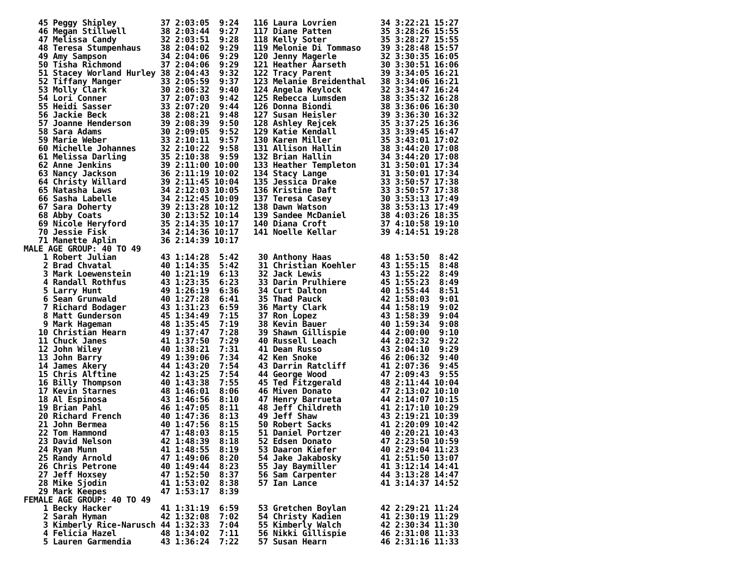45 Peggy Shipley         37 2:03:05  9:24   116 Laura Lovrien         34 3:22:21 15:27
   46 Megan Stillwell       38 2:03:44  9:27   117 Diane Patten          35 3:28:26 15:55
   47 Melissa Candy         32 2:03:51  9:28   118 Kelly Soter           35 3:28:27 15:55
   48 Teresa Stumpenhaus    38 2:04:02  9:29   119 Melonie Di Tommaso    39 3:28:48 15:57
   49 Amy Sampson           34 2:04:06  9:29   120 Jenny Magerle         32 3:30:35 16:05
   50 Tisha Richmond        37 2:04:06  9:29   121 Heather Aarseth       30 3:30:51 16:06
   51 Stacey Worland Hurley 38 2:04:43  9:32   122 Tracy Parent          39 3:34:05 16:21
   52 Tiffany Manger        33 2:05:59  9:37   123 Melanie Breidenthal   38 3:34:06 16:21
   53 Molly Clark           30 2:06:32  9:40   124 Angela Keylock        32 3:34:47 16:24
   54 Lori Conner           37 2:07:03  9:42   125 Rebecca Lumsden       38 3:35:32 16:28
   55 Heidi Sasser          33 2:07:20  9:44   126 Donna Biondi          38 3:36:06 16:30
   56 Jackie Beck           38 2:08:21  9:48   127 Susan Heisler         39 3:36:30 16:32
   57 Joanne Henderson      39 2:08:39  9:50   128 Ashley Rejcek         35 3:37:25 16:36
   58 Sara Adams            30 2:09:05  9:52   129 Katie Kendall         33 3:39:45 16:47
   59 Marie Weber           33 2:10:11  9:57   130 Karen Miller          35 3:43:01 17:02
   60 Michelle Johannes     32 2:10:22  9:58   131 Allison Hallin        38 3:44:20 17:08
   61 Melissa Darling       35 2:10:38  9:59   132 Brian Hallin          34 3:44:20 17:08
   62 Anne Jenkins          39 2:11:00 10:00   133 Heather Templeton     31 3:50:01 17:34
   63 Nancy Jackson         36 2:11:19 10:02   134 Stacy Lange           31 3:50:01 17:34
   64 Christy Willard       39 2:11:45 10:04   135 Jessica Drake         33 3:50:57 17:38
   65 Natasha Laws          34 2:12:03 10:05   136 Kristine Daft         33 3:50:57 17:38
   66 Sasha Labelle         34 2:12:45 10:09   137 Teresa Casey          30 3:53:13 17:49
   67 Sara Doherty          39 2:13:28 10:12   138 Dawn Watson           38 3:53:13 17:49
   68 Abby Coats            30 2:13:52 10:14   139 Sandee McDaniel       38 4:03:26 18:35
   69 Nicole Heryford       35 2:14:35 10:17   140 Diana Croft           37 4:10:58 19:10
   70 Jessie Fisk           34 2:14:36 10:17   141 Noelle Kellar         39 4:14:51 19:28
   71 Manette Aplin         36 2:14:39 10:17
MALE AGE GROUP: 40 TO 49
    1 Robert Julian         43 1:14:28  5:42    30 Anthony Haas          48 1:53:50  8:42
    2 Brad Chvatal          40 1:14:35  5:42    31 Christian Koehler     43 1:55:15  8:48
    3 Mark Loewenstein      40 1:21:19  6:13    32 Jack Lewis            43 1:55:22  8:49
    4 Randall Rothfus       43 1:23:35  6:23    33 Darin Prulhiere       45 1:55:23  8:49
    5 Larry Hunt            49 1:26:19  6:36    34 Curt Dalton           40 1:55:44  8:51
    6 Sean Grunwald         40 1:27:28  6:41    35 Thad Pauck            42 1:58:03  9:01
    7 Richard Bodager       43 1:31:23  6:59    36 Marty Clark           44 1:58:19  9:02
    8 Matt Gunderson        45 1:34:49  7:15    37 Ron Lopez             43 1:58:39  9:04
    9 Mark Hageman          48 1:35:45  7:19    38 Kevin Bauer           40 1:59:34  9:08
   10 Christian Hearn       49 1:37:47  7:28    39 Shawn Gillispie       44 2:00:00  9:10
   11 Chuck Janes           41 1:37:50  7:29    40 Russell Leach         44 2:02:32  9:22
   12 John Wiley            40 1:38:21  7:31    41 Dean Russo            43 2:04:10  9:29
   13 John Barry            49 1:39:06  7:34    42 Ken Snoke             46 2:06:32  9:40
   14 James Akery           44 1:43:20  7:54    43 Darrin Ratcliff       41 2:07:36  9:45
   15 Chris Alftine         42 1:43:25  7:54    44 George Wood           47 2:09:43  9:55
   16 Billy Thompson        40 1:43:38  7:55    45 Ted Fitzgerald        48 2:11:44 10:04
   17 Kevin Starnes         48 1:46:01  8:06    46 Miven Donato          47 2:13:02 10:10
   18 Al Espinosa           43 1:46:56  8:10    47 Henry Barrueta        44 2:14:07 10:15
   19 Brian Pahl            46 1:47:05  8:11    48 Jeff Childreth        41 2:17:10 10:29
   20 Richard French        40 1:47:36  8:13    49 Jeff Shaw             43 2:19:21 10:39
   21 John Bermea           40 1:47:56  8:15    50 Robert Sacks          41 2:20:09 10:42
   22 Tom Hammond           47 1:48:03  8:15    51 Daniel Portzer        40 2:20:21 10:43
   23 David Nelson          42 1:48:39  8:18    52 Edsen Donato          47 2:23:50 10:59
   24 Ryan Munn             41 1:48:55  8:19    53 Daaron Kiefer         40 2:29:04 11:23
   25 Randy Arnold          47 1:49:06  8:20    54 Jake Jakabosky        41 2:51:50 13:07
   26 Chris Petrone         40 1:49:44  8:23    55 Jay Baymiller         41 3:12:14 14:41
   27 Jeff Hoxsey           47 1:52:50  8:37    56 Sam Carpenter         44 3:13:28 14:47
   28 Mike Sjodin           41 1:53:02  8:38    57 Ian Lance             41 3:14:37 14:52
   29 Mark Keepes           47 1:53:17  8:39
FEMALE AGE GROUP: 40 TO 49
    1 Becky Hacker          41 1:31:19  6:59    53 Gretchen Boylan       42 2:29:21 11:24
    2 Sarah Hyman           42 1:32:08  7:02    54 Christy Kadien        41 2:30:19 11:29
    3 Kimberly Rice-Narusch 44 1:32:33  7:04    55 Kimberly Walch        42 2:30:34 11:30
    4 Felicia Hazel         48 1:34:02  7:11    56 Nikki Gillispie       46 2:31:08 11:33
    5 Lauren Garmendia      43 1:36:24  7:22    57 Susan Hearn           46 2:31:16 11:33